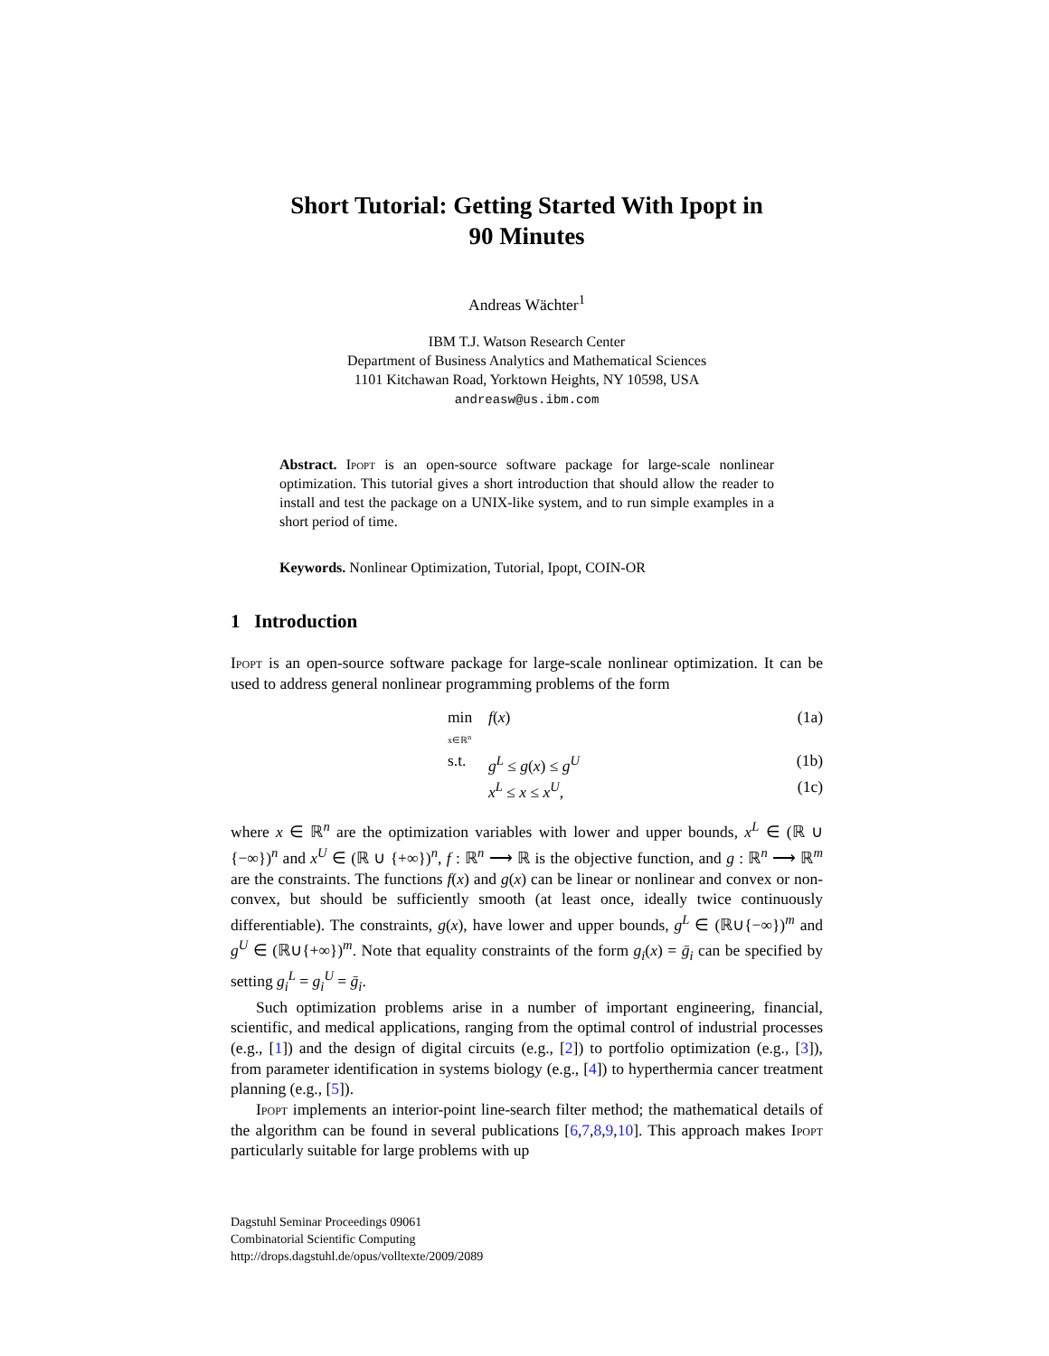Short Tutorial: Getting Started With Ipopt in
90 Minutes
Andreas Wächter<sup>1</sup>
IBM T.J. Watson Research Center
Department of Business Analytics and Mathematical Sciences
1101 Kitchawan Road, Yorktown Heights, NY 10598, USA
andreasw@us.ibm.com
Abstract. Ipopt is an open-source software package for large-scale nonlinear optimization. This tutorial gives a short introduction that should allow the reader to install and test the package on a UNIX-like system, and to run simple examples in a short period of time.
Keywords. Nonlinear Optimization, Tutorial, Ipopt, COIN-OR
1 Introduction
Ipopt is an open-source software package for large-scale nonlinear optimization. It can be used to address general nonlinear programming problems of the form
min
x∈ℝ<sup>n</sup> f(x) (1a)
s.t. g<sup>L</sup> ≤ g(x) ≤ g<sup>U</sup> (1b)
x<sup>L</sup> ≤ x ≤ x<sup>U</sup>, (1c)
where x ∈ ℝ<sup>n</sup> are the optimization variables with lower and upper bounds, x<sup>L</sup> ∈ (ℝ ∪ {−∞})<sup>n</sup> and x<sup>U</sup> ∈ (ℝ ∪ {+∞})<sup>n</sup>, f : ℝ<sup>n</sup> ⟶ ℝ is the objective function, and g : ℝ<sup>n</sup> ⟶ ℝ<sup>m</sup> are the constraints. The functions f(x) and g(x) can be linear or nonlinear and convex or non-convex, but should be sufficiently smooth (at least once, ideally twice continuously differentiable). The constraints, g(x), have lower and upper bounds, g<sup>L</sup> ∈ (ℝ∪{−∞})<sup>m</sup> and g<sup>U</sup> ∈ (ℝ∪{+∞})<sup>m</sup>. Note that equality constraints of the form g<sub>i</sub>(x) = ḡ<sub>i</sub> can be specified by setting g<sub>i</sub><sup>L</sup> = g<sub>i</sub><sup>U</sup> = ḡ<sub>i</sub>.
Such optimization problems arise in a number of important engineering, financial, scientific, and medical applications, ranging from the optimal control of industrial processes (e.g., [1]) and the design of digital circuits (e.g., [2]) to portfolio optimization (e.g., [3]), from parameter identification in systems biology (e.g., [4]) to hyperthermia cancer treatment planning (e.g., [5]).
Ipopt implements an interior-point line-search filter method; the mathematical details of the algorithm can be found in several publications [6,7,8,9,10]. This approach makes Ipopt particularly suitable for large problems with up
Dagstuhl Seminar Proceedings 09061
Combinatorial Scientific Computing
http://drops.dagstuhl.de/opus/volltexte/2009/2089